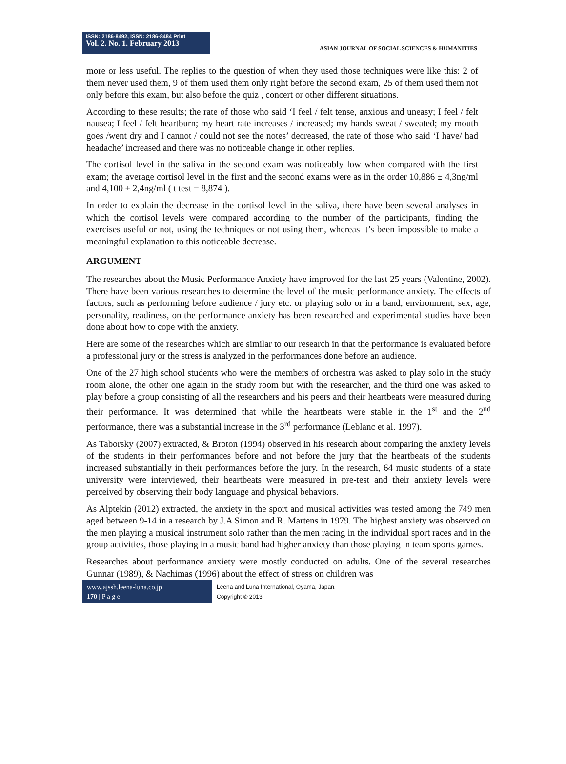ISSN: 2186-8492, ISSN: 2186-8484 Print
Vol. 2. No. 1. February 2013
ASIAN JOURNAL OF SOCIAL SCIENCES & HUMANITIES
more or less useful. The replies to the question of when they used those techniques were like this: 2 of them never used them, 9 of them used them only right before the second exam, 25 of them used them not only before this exam, but also before the quiz , concert or other different situations.
According to these results; the rate of those who said ‘I feel / felt tense, anxious and uneasy; I feel / felt nausea; I feel / felt heartburn; my heart rate increases / increased; my hands sweat / sweated; my mouth goes /went dry and I cannot / could not see the notes’ decreased, the rate of those who said ‘I have/ had headache’ increased and there was no noticeable change in other replies.
The cortisol level in the saliva in the second exam was noticeably low when compared with the first exam; the average cortisol level in the first and the second exams were as in the order 10,886 ± 4,3ng/ml and 4,100 ± 2,4ng/ml ( t test = 8,874 ).
In order to explain the decrease in the cortisol level in the saliva, there have been several analyses in which the cortisol levels were compared according to the number of the participants, finding the exercises useful or not, using the techniques or not using them, whereas it’s been impossible to make a meaningful explanation to this noticeable decrease.
ARGUMENT
The researches about the Music Performance Anxiety have improved for the last 25 years (Valentine, 2002). There have been various researches to determine the level of the music performance anxiety. The effects of factors, such as performing before audience / jury etc. or playing solo or in a band, environment, sex, age, personality, readiness, on the performance anxiety has been researched and experimental studies have been done about how to cope with the anxiety.
Here are some of the researches which are similar to our research in that the performance is evaluated before a professional jury or the stress is analyzed in the performances done before an audience.
One of the 27 high school students who were the members of orchestra was asked to play solo in the study room alone, the other one again in the study room but with the researcher, and the third one was asked to play before a group consisting of all the researchers and his peers and their heartbeats were measured during their performance. It was determined that while the heartbeats were stable in the 1<sup>st</sup> and the 2<sup>nd</sup> performance, there was a substantial increase in the 3<sup>rd</sup> performance (Leblanc et al. 1997).
As Taborsky (2007) extracted, & Broton (1994) observed in his research about comparing the anxiety levels of the students in their performances before and not before the jury that the heartbeats of the students increased substantially in their performances before the jury. In the research, 64 music students of a state university were interviewed, their heartbeats were measured in pre-test and their anxiety levels were perceived by observing their body language and physical behaviors.
As Alptekin (2012) extracted, the anxiety in the sport and musical activities was tested among the 749 men aged between 9-14 in a research by J.A Simon and R. Martens in 1979. The highest anxiety was observed on the men playing a musical instrument solo rather than the men racing in the individual sport races and in the group activities, those playing in a music band had higher anxiety than those playing in team sports games.
Researches about performance anxiety were mostly conducted on adults. One of the several researches Gunnar (1989), & Nachimas (1996) about the effect of stress on children was
www.ajssh.leena-luna.co.jp
170 | P a g e
Leena and Luna International, Oyama, Japan.
Copyright © 2013